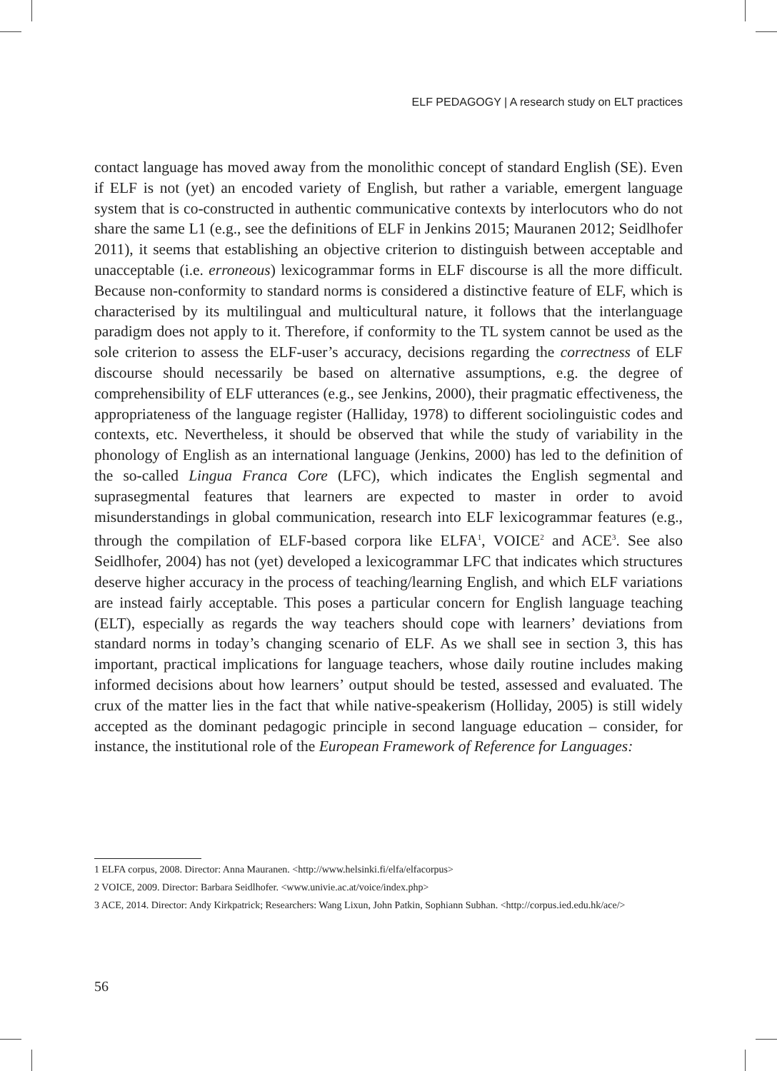ELF PEDAGOGY | A research study on ELT practices
contact language has moved away from the monolithic concept of standard English (SE). Even if ELF is not (yet) an encoded variety of English, but rather a variable, emergent language system that is co-constructed in authentic communicative contexts by interlocutors who do not share the same L1 (e.g., see the definitions of ELF in Jenkins 2015; Mauranen 2012; Seidlhofer 2011), it seems that establishing an objective criterion to distinguish between acceptable and unacceptable (i.e. erroneous) lexicogrammar forms in ELF discourse is all the more difficult. Because non-conformity to standard norms is considered a distinctive feature of ELF, which is characterised by its multilingual and multicultural nature, it follows that the interlanguage paradigm does not apply to it. Therefore, if conformity to the TL system cannot be used as the sole criterion to assess the ELF-user’s accuracy, decisions regarding the correctness of ELF discourse should necessarily be based on alternative assumptions, e.g. the degree of comprehensibility of ELF utterances (e.g., see Jenkins, 2000), their pragmatic effectiveness, the appropriateness of the language register (Halliday, 1978) to different sociolinguistic codes and contexts, etc. Nevertheless, it should be observed that while the study of variability in the phonology of English as an international language (Jenkins, 2000) has led to the definition of the so-called Lingua Franca Core (LFC), which indicates the English segmental and suprasegmental features that learners are expected to master in order to avoid misunderstandings in global communication, research into ELF lexicogrammar features (e.g., through the compilation of ELF-based corpora like ELFA<sup>1</sup>, VOICE<sup>2</sup> and ACE<sup>3</sup>. See also Seidlhofer, 2004) has not (yet) developed a lexicogrammar LFC that indicates which structures deserve higher accuracy in the process of teaching/learning English, and which ELF variations are instead fairly acceptable. This poses a particular concern for English language teaching (ELT), especially as regards the way teachers should cope with learners’ deviations from standard norms in today’s changing scenario of ELF. As we shall see in section 3, this has important, practical implications for language teachers, whose daily routine includes making informed decisions about how learners’ output should be tested, assessed and evaluated. The crux of the matter lies in the fact that while native-speakerism (Holliday, 2005) is still widely accepted as the dominant pedagogic principle in second language education – consider, for instance, the institutional role of the European Framework of Reference for Languages:
1 ELFA corpus, 2008. Director: Anna Mauranen. <http://www.helsinki.fi/elfa/elfacorpus>
2 VOICE, 2009. Director: Barbara Seidlhofer. <www.univie.ac.at/voice/index.php>
3 ACE, 2014. Director: Andy Kirkpatrick; Researchers: Wang Lixun, John Patkin, Sophiann Subhan. <http://corpus.ied.edu.hk/ace/>
56